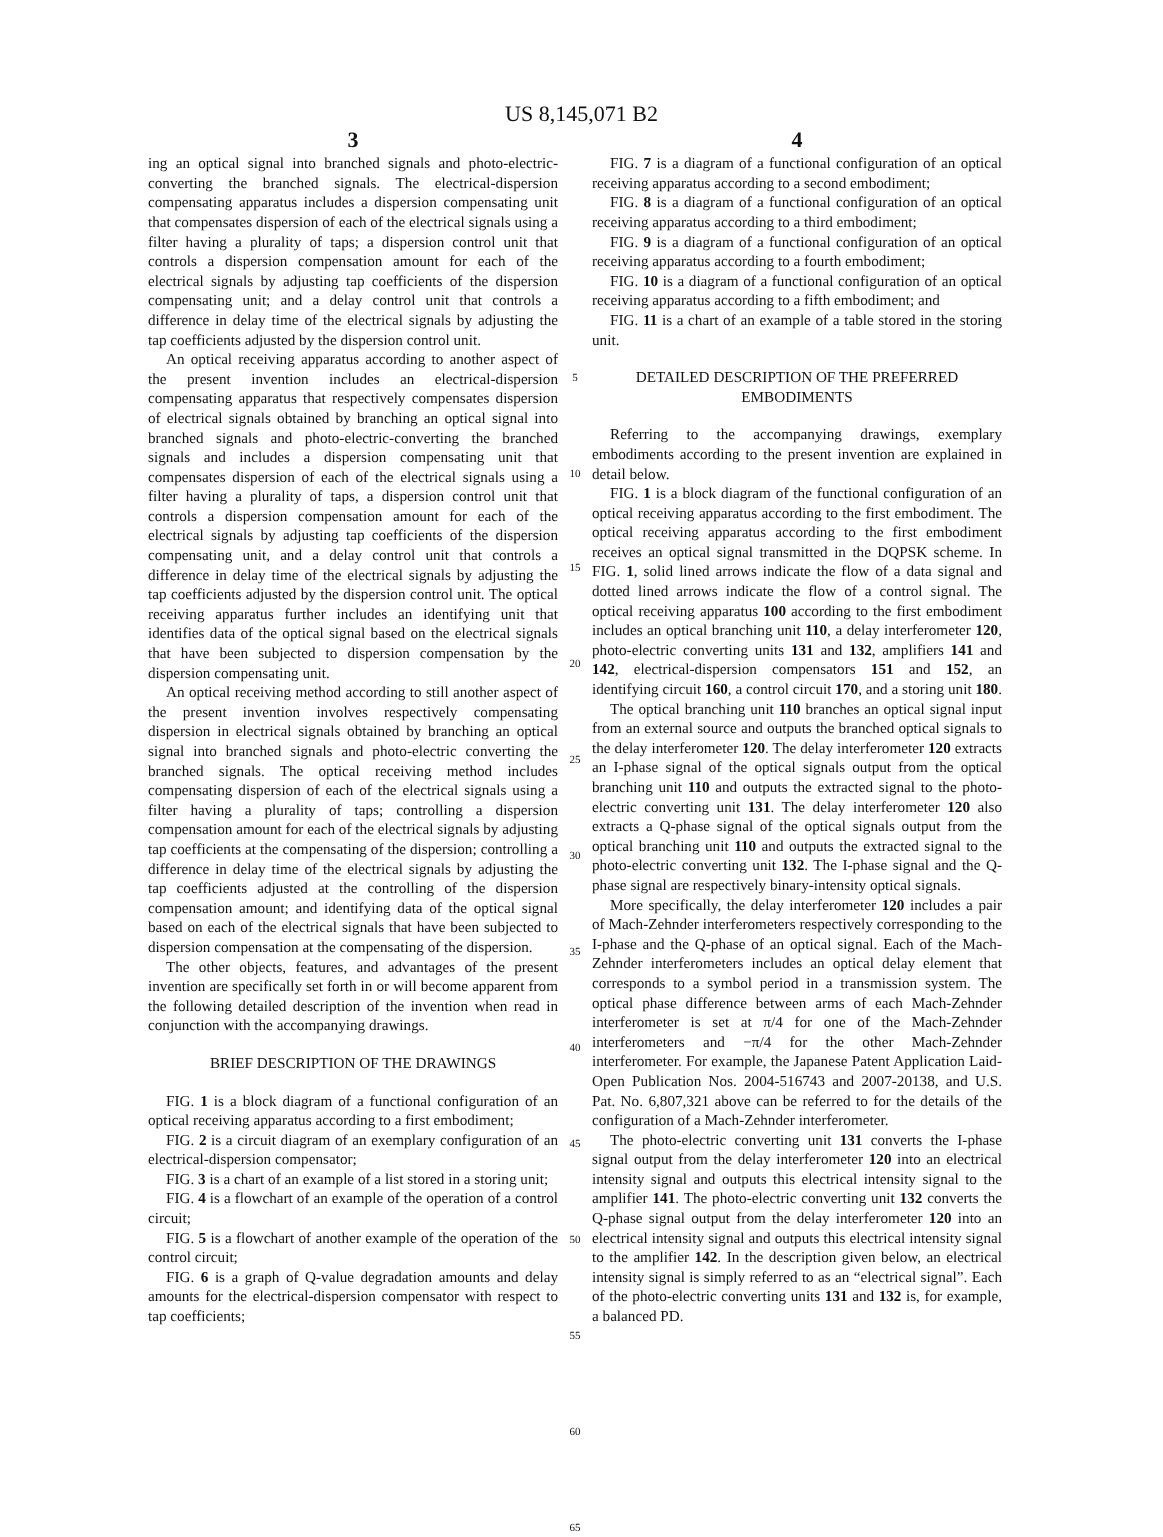US 8,145,071 B2
3
ing an optical signal into branched signals and photo-electric-converting the branched signals. The electrical-dispersion compensating apparatus includes a dispersion compensating unit that compensates dispersion of each of the electrical signals using a filter having a plurality of taps; a dispersion control unit that controls a dispersion compensation amount for each of the electrical signals by adjusting tap coefficients of the dispersion compensating unit; and a delay control unit that controls a difference in delay time of the electrical signals by adjusting the tap coefficients adjusted by the dispersion control unit.
An optical receiving apparatus according to another aspect of the present invention includes an electrical-dispersion compensating apparatus that respectively compensates dispersion of electrical signals obtained by branching an optical signal into branched signals and photo-electric-converting the branched signals and includes a dispersion compensating unit that compensates dispersion of each of the electrical signals using a filter having a plurality of taps, a dispersion control unit that controls a dispersion compensation amount for each of the electrical signals by adjusting tap coefficients of the dispersion compensating unit, and a delay control unit that controls a difference in delay time of the electrical signals by adjusting the tap coefficients adjusted by the dispersion control unit. The optical receiving apparatus further includes an identifying unit that identifies data of the optical signal based on the electrical signals that have been subjected to dispersion compensation by the dispersion compensating unit.
An optical receiving method according to still another aspect of the present invention involves respectively compensating dispersion in electrical signals obtained by branching an optical signal into branched signals and photo-electric converting the branched signals. The optical receiving method includes compensating dispersion of each of the electrical signals using a filter having a plurality of taps; controlling a dispersion compensation amount for each of the electrical signals by adjusting tap coefficients at the compensating of the dispersion; controlling a difference in delay time of the electrical signals by adjusting the tap coefficients adjusted at the controlling of the dispersion compensation amount; and identifying data of the optical signal based on each of the electrical signals that have been subjected to dispersion compensation at the compensating of the dispersion.
The other objects, features, and advantages of the present invention are specifically set forth in or will become apparent from the following detailed description of the invention when read in conjunction with the accompanying drawings.
BRIEF DESCRIPTION OF THE DRAWINGS
FIG. 1 is a block diagram of a functional configuration of an optical receiving apparatus according to a first embodiment;
FIG. 2 is a circuit diagram of an exemplary configuration of an electrical-dispersion compensator;
FIG. 3 is a chart of an example of a list stored in a storing unit;
FIG. 4 is a flowchart of an example of the operation of a control circuit;
FIG. 5 is a flowchart of another example of the operation of the control circuit;
FIG. 6 is a graph of Q-value degradation amounts and delay amounts for the electrical-dispersion compensator with respect to tap coefficients;
5
10
15
20
25
30
35
40
45
50
55
60
65
4
FIG. 7 is a diagram of a functional configuration of an optical receiving apparatus according to a second embodiment;
FIG. 8 is a diagram of a functional configuration of an optical receiving apparatus according to a third embodiment;
FIG. 9 is a diagram of a functional configuration of an optical receiving apparatus according to a fourth embodiment;
FIG. 10 is a diagram of a functional configuration of an optical receiving apparatus according to a fifth embodiment; and
FIG. 11 is a chart of an example of a table stored in the storing unit.
DETAILED DESCRIPTION OF THE PREFERRED EMBODIMENTS
Referring to the accompanying drawings, exemplary embodiments according to the present invention are explained in detail below.
FIG. 1 is a block diagram of the functional configuration of an optical receiving apparatus according to the first embodiment. The optical receiving apparatus according to the first embodiment receives an optical signal transmitted in the DQPSK scheme. In FIG. 1, solid lined arrows indicate the flow of a data signal and dotted lined arrows indicate the flow of a control signal. The optical receiving apparatus 100 according to the first embodiment includes an optical branching unit 110, a delay interferometer 120, photo-electric converting units 131 and 132, amplifiers 141 and 142, electrical-dispersion compensators 151 and 152, an identifying circuit 160, a control circuit 170, and a storing unit 180.
The optical branching unit 110 branches an optical signal input from an external source and outputs the branched optical signals to the delay interferometer 120. The delay interferometer 120 extracts an I-phase signal of the optical signals output from the optical branching unit 110 and outputs the extracted signal to the photo-electric converting unit 131. The delay interferometer 120 also extracts a Q-phase signal of the optical signals output from the optical branching unit 110 and outputs the extracted signal to the photo-electric converting unit 132. The I-phase signal and the Q-phase signal are respectively binary-intensity optical signals.
More specifically, the delay interferometer 120 includes a pair of Mach-Zehnder interferometers respectively corresponding to the I-phase and the Q-phase of an optical signal. Each of the Mach-Zehnder interferometers includes an optical delay element that corresponds to a symbol period in a transmission system. The optical phase difference between arms of each Mach-Zehnder interferometer is set at π/4 for one of the Mach-Zehnder interferometers and −π/4 for the other Mach-Zehnder interferometer. For example, the Japanese Patent Application Laid-Open Publication Nos. 2004-516743 and 2007-20138, and U.S. Pat. No. 6,807,321 above can be referred to for the details of the configuration of a Mach-Zehnder interferometer.
The photo-electric converting unit 131 converts the I-phase signal output from the delay interferometer 120 into an electrical intensity signal and outputs this electrical intensity signal to the amplifier 141. The photo-electric converting unit 132 converts the Q-phase signal output from the delay interferometer 120 into an electrical intensity signal and outputs this electrical intensity signal to the amplifier 142. In the description given below, an electrical intensity signal is simply referred to as an “electrical signal”. Each of the photo-electric converting units 131 and 132 is, for example, a balanced PD.